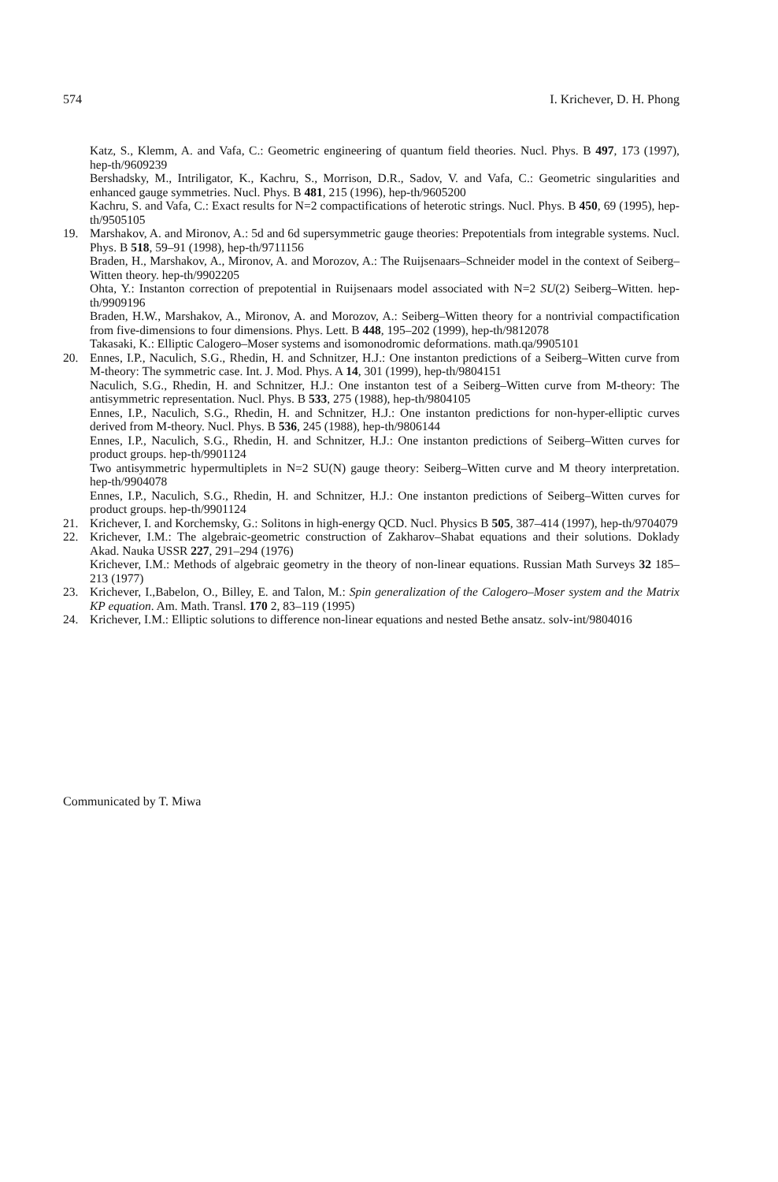574 I. Krichever, D. H. Phong
Katz, S., Klemm, A. and Vafa, C.: Geometric engineering of quantum field theories. Nucl. Phys. B 497, 173 (1997), hep-th/9609239
Bershadsky, M., Intriligator, K., Kachru, S., Morrison, D.R., Sadov, V. and Vafa, C.: Geometric singularities and enhanced gauge symmetries. Nucl. Phys. B 481, 215 (1996), hep-th/9605200
Kachru, S. and Vafa, C.: Exact results for N=2 compactifications of heterotic strings. Nucl. Phys. B 450, 69 (1995), hep-th/9505105
19. Marshakov, A. and Mironov, A.: 5d and 6d supersymmetric gauge theories: Prepotentials from integrable systems. Nucl. Phys. B 518, 59–91 (1998), hep-th/9711156
Braden, H., Marshakov, A., Mironov, A. and Morozov, A.: The Ruijsenaars–Schneider model in the context of Seiberg–Witten theory. hep-th/9902205
Ohta, Y.: Instanton correction of prepotential in Ruijsenaars model associated with N=2 SU(2) Seiberg–Witten. hep-th/9909196
Braden, H.W., Marshakov, A., Mironov, A. and Morozov, A.: Seiberg–Witten theory for a nontrivial compactification from five-dimensions to four dimensions. Phys. Lett. B 448, 195–202 (1999), hep-th/9812078
Takasaki, K.: Elliptic Calogero–Moser systems and isomonodromic deformations. math.qa/9905101
20. Ennes, I.P., Naculich, S.G., Rhedin, H. and Schnitzer, H.J.: One instanton predictions of a Seiberg–Witten curve from M-theory: The symmetric case. Int. J. Mod. Phys. A 14, 301 (1999), hep-th/9804151
Naculich, S.G., Rhedin, H. and Schnitzer, H.J.: One instanton test of a Seiberg–Witten curve from M-theory: The antisymmetric representation. Nucl. Phys. B 533, 275 (1988), hep-th/9804105
Ennes, I.P., Naculich, S.G., Rhedin, H. and Schnitzer, H.J.: One instanton predictions for non-hyper-elliptic curves derived from M-theory. Nucl. Phys. B 536, 245 (1988), hep-th/9806144
Ennes, I.P., Naculich, S.G., Rhedin, H. and Schnitzer, H.J.: One instanton predictions of Seiberg–Witten curves for product groups. hep-th/9901124
Two antisymmetric hypermultiplets in N=2 SU(N) gauge theory: Seiberg–Witten curve and M theory interpretation. hep-th/9904078
Ennes, I.P., Naculich, S.G., Rhedin, H. and Schnitzer, H.J.: One instanton predictions of Seiberg–Witten curves for product groups. hep-th/9901124
21. Krichever, I. and Korchemsky, G.: Solitons in high-energy QCD. Nucl. Physics B 505, 387–414 (1997), hep-th/9704079
22. Krichever, I.M.: The algebraic-geometric construction of Zakharov–Shabat equations and their solutions. Doklady Akad. Nauka USSR 227, 291–294 (1976)
Krichever, I.M.: Methods of algebraic geometry in the theory of non-linear equations. Russian Math Surveys 32 185–213 (1977)
23. Krichever, I.,Babelon, O., Billey, E. and Talon, M.: Spin generalization of the Calogero–Moser system and the Matrix KP equation. Am. Math. Transl. 170 2, 83–119 (1995)
24. Krichever, I.M.: Elliptic solutions to difference non-linear equations and nested Bethe ansatz. solv-int/9804016
Communicated by T. Miwa